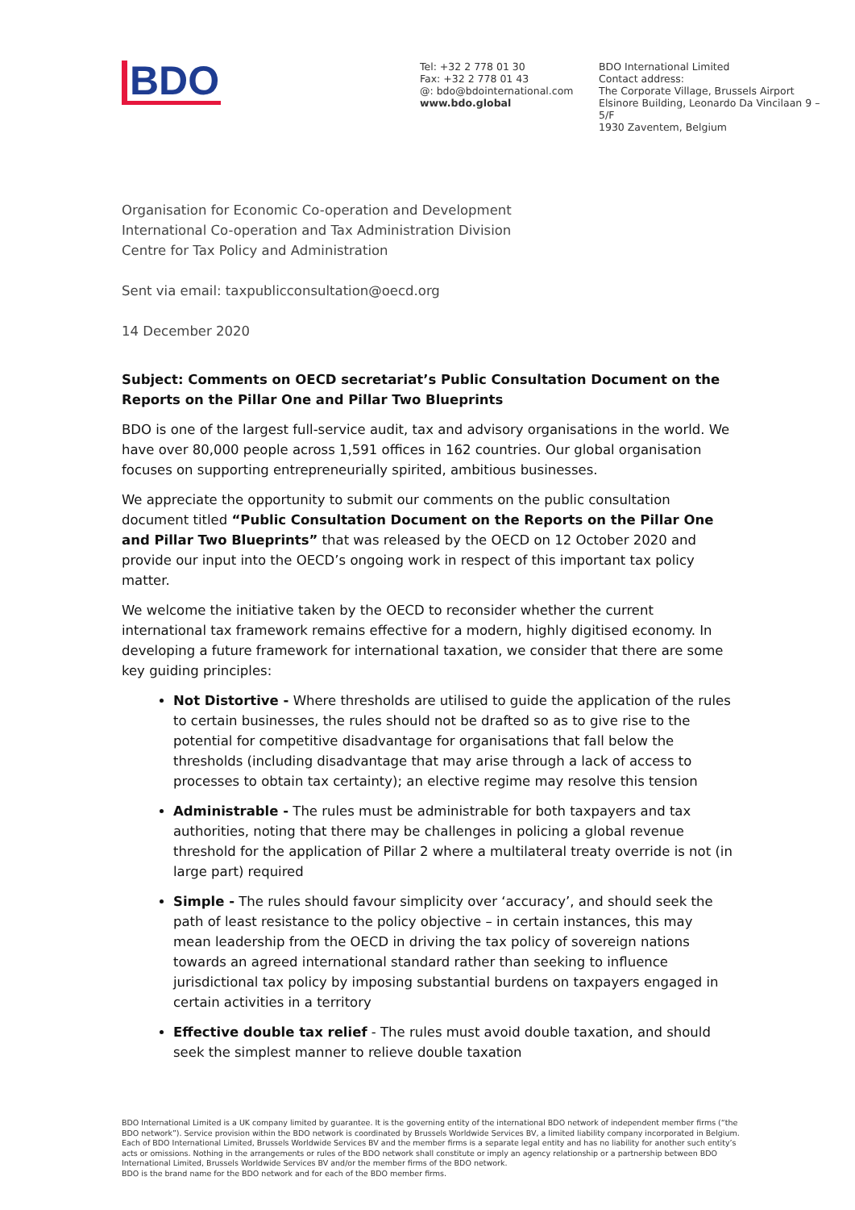BDO
Tel: +32 2 778 01 30
Fax: +32 2 778 01 43
@: bdo@bdointernational.com
www.bdo.global
BDO International Limited
Contact address:
The Corporate Village, Brussels Airport
Elsinore Building, Leonardo Da Vincilaan 9 –
5/F
1930 Zaventem, Belgium
Organisation for Economic Co-operation and Development
International Co-operation and Tax Administration Division
Centre for Tax Policy and Administration
Sent via email: taxpublicconsultation@oecd.org
14 December 2020
Subject: Comments on OECD secretariat’s Public Consultation Document on the Reports on the Pillar One and Pillar Two Blueprints
BDO is one of the largest full-service audit, tax and advisory organisations in the world. We have over 80,000 people across 1,591 offices in 162 countries. Our global organisation focuses on supporting entrepreneurially spirited, ambitious businesses.
We appreciate the opportunity to submit our comments on the public consultation document titled “Public Consultation Document on the Reports on the Pillar One and Pillar Two Blueprints” that was released by the OECD on 12 October 2020 and provide our input into the OECD’s ongoing work in respect of this important tax policy matter.
We welcome the initiative taken by the OECD to reconsider whether the current international tax framework remains effective for a modern, highly digitised economy. In developing a future framework for international taxation, we consider that there are some key guiding principles:
Not Distortive - Where thresholds are utilised to guide the application of the rules to certain businesses, the rules should not be drafted so as to give rise to the potential for competitive disadvantage for organisations that fall below the thresholds (including disadvantage that may arise through a lack of access to processes to obtain tax certainty); an elective regime may resolve this tension
Administrable - The rules must be administrable for both taxpayers and tax authorities, noting that there may be challenges in policing a global revenue threshold for the application of Pillar 2 where a multilateral treaty override is not (in large part) required
Simple - The rules should favour simplicity over ‘accuracy’, and should seek the path of least resistance to the policy objective – in certain instances, this may mean leadership from the OECD in driving the tax policy of sovereign nations towards an agreed international standard rather than seeking to influence jurisdictional tax policy by imposing substantial burdens on taxpayers engaged in certain activities in a territory
Effective double tax relief - The rules must avoid double taxation, and should seek the simplest manner to relieve double taxation
BDO International Limited is a UK company limited by guarantee. It is the governing entity of the international BDO network of independent member firms (“the BDO network”). Service provision within the BDO network is coordinated by Brussels Worldwide Services BV, a limited liability company incorporated in Belgium. Each of BDO International Limited, Brussels Worldwide Services BV and the member firms is a separate legal entity and has no liability for another such entity’s acts or omissions. Nothing in the arrangements or rules of the BDO network shall constitute or imply an agency relationship or a partnership between BDO International Limited, Brussels Worldwide Services BV and/or the member firms of the BDO network.
BDO is the brand name for the BDO network and for each of the BDO member firms.